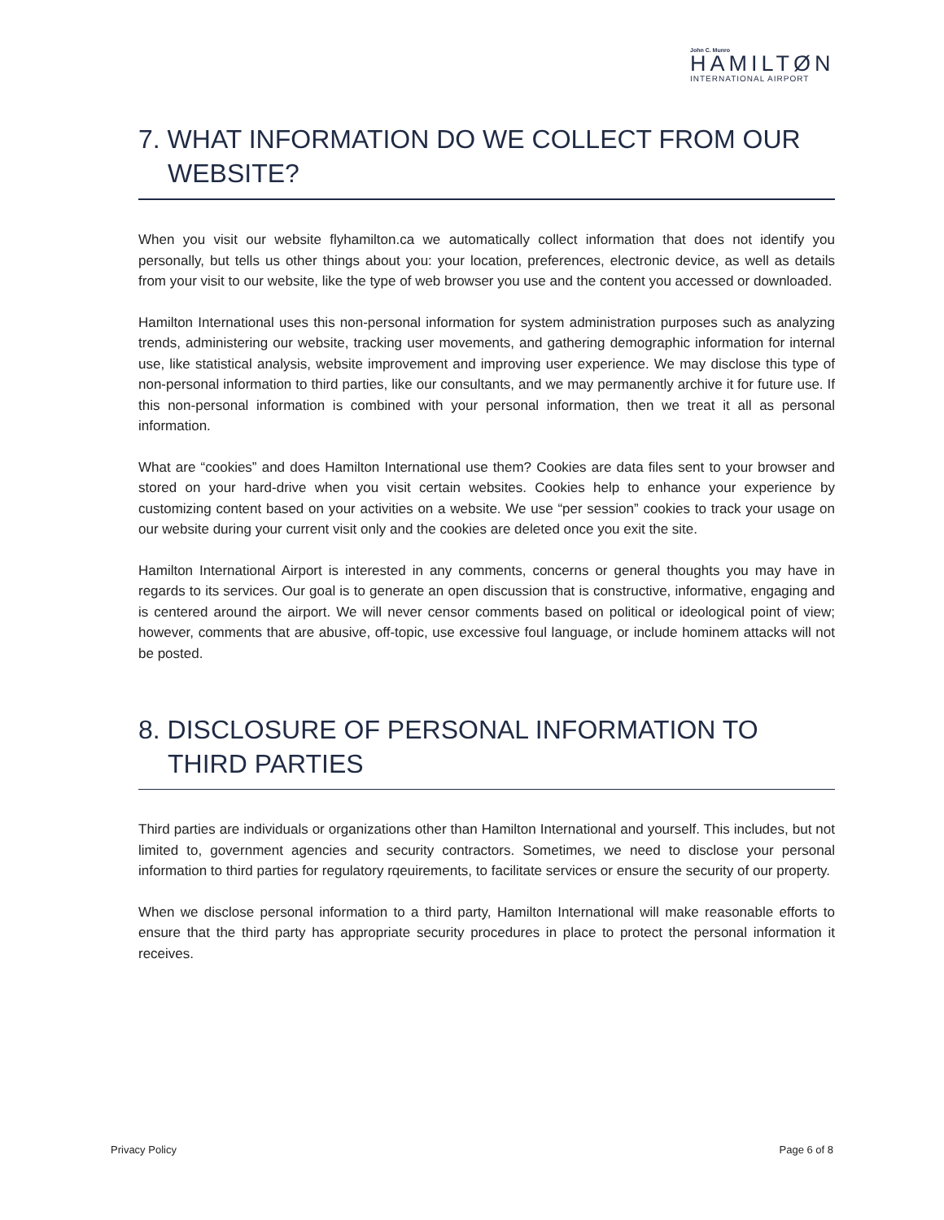John C. Munro
HAMILTØN
INTERNATIONAL AIRPORT
7. WHAT INFORMATION DO WE COLLECT FROM OUR WEBSITE?
When you visit our website flyhamilton.ca we automatically collect information that does not identify you personally, but tells us other things about you: your location, preferences, electronic device, as well as details from your visit to our website, like the type of web browser you use and the content you accessed or downloaded.
Hamilton International uses this non-personal information for system administration purposes such as analyzing trends, administering our website, tracking user movements, and gathering demographic information for internal use, like statistical analysis, website improvement and improving user experience. We may disclose this type of non-personal information to third parties, like our consultants, and we may permanently archive it for future use. If this non-personal information is combined with your personal information, then we treat it all as personal information.
What are “cookies” and does Hamilton International use them? Cookies are data files sent to your browser and stored on your hard-drive when you visit certain websites. Cookies help to enhance your experience by customizing content based on your activities on a website. We use “per session” cookies to track your usage on our website during your current visit only and the cookies are deleted once you exit the site.
Hamilton International Airport is interested in any comments, concerns or general thoughts you may have in regards to its services. Our goal is to generate an open discussion that is constructive, informative, engaging and is centered around the airport. We will never censor comments based on political or ideological point of view; however, comments that are abusive, off-topic, use excessive foul language, or include hominem attacks will not be posted.
8. DISCLOSURE OF PERSONAL INFORMATION TO THIRD PARTIES
Third parties are individuals or organizations other than Hamilton International and yourself. This includes, but not limited to, government agencies and security contractors. Sometimes, we need to disclose your personal information to third parties for regulatory rqeuirements, to facilitate services or ensure the security of our property.
When we disclose personal information to a third party, Hamilton International will make reasonable efforts to ensure that the third party has appropriate security procedures in place to protect the personal information it receives.
Privacy Policy Page 6 of 8